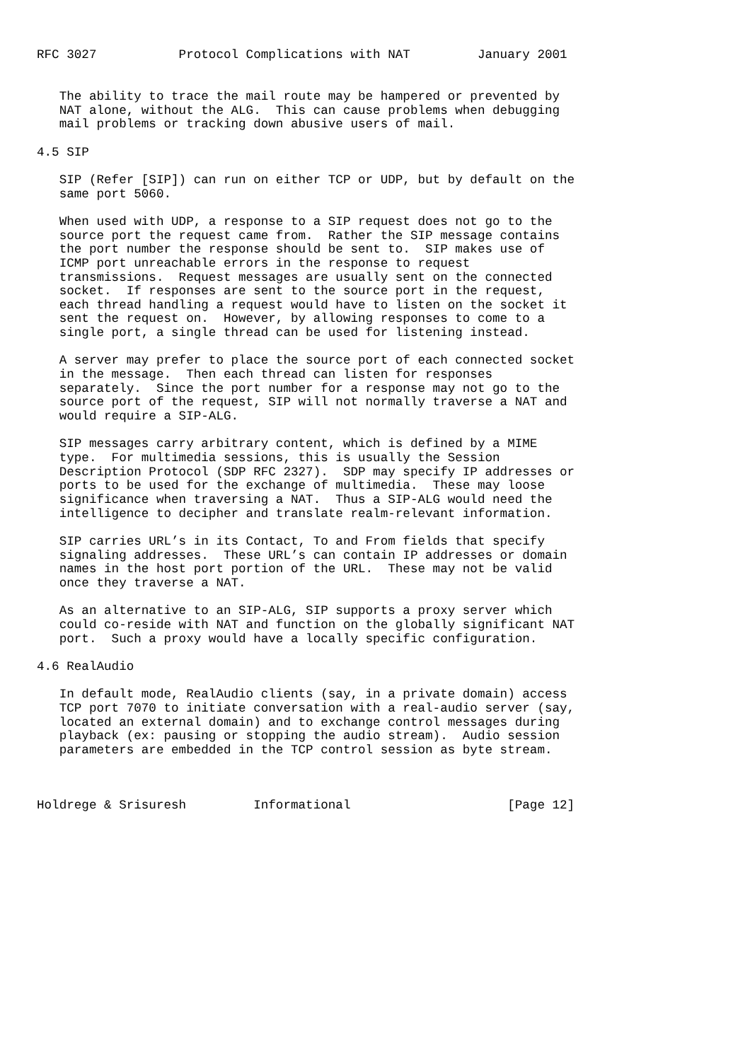RFC 3027           Protocol Complications with NAT         January 2001


   The ability to trace the mail route may be hampered or prevented by
   NAT alone, without the ALG.  This can cause problems when debugging
   mail problems or tracking down abusive users of mail.

4.5 SIP

   SIP (Refer [SIP]) can run on either TCP or UDP, but by default on the
   same port 5060.

   When used with UDP, a response to a SIP request does not go to the
   source port the request came from.  Rather the SIP message contains
   the port number the response should be sent to.  SIP makes use of
   ICMP port unreachable errors in the response to request
   transmissions.  Request messages are usually sent on the connected
   socket.  If responses are sent to the source port in the request,
   each thread handling a request would have to listen on the socket it
   sent the request on.  However, by allowing responses to come to a
   single port, a single thread can be used for listening instead.

   A server may prefer to place the source port of each connected socket
   in the message.  Then each thread can listen for responses
   separately.  Since the port number for a response may not go to the
   source port of the request, SIP will not normally traverse a NAT and
   would require a SIP-ALG.

   SIP messages carry arbitrary content, which is defined by a MIME
   type.  For multimedia sessions, this is usually the Session
   Description Protocol (SDP RFC 2327).  SDP may specify IP addresses or
   ports to be used for the exchange of multimedia.  These may loose
   significance when traversing a NAT.  Thus a SIP-ALG would need the
   intelligence to decipher and translate realm-relevant information.

   SIP carries URL’s in its Contact, To and From fields that specify
   signaling addresses.  These URL’s can contain IP addresses or domain
   names in the host port portion of the URL.  These may not be valid
   once they traverse a NAT.

   As an alternative to an SIP-ALG, SIP supports a proxy server which
   could co-reside with NAT and function on the globally significant NAT
   port.  Such a proxy would have a locally specific configuration.

4.6 RealAudio

   In default mode, RealAudio clients (say, in a private domain) access
   TCP port 7070 to initiate conversation with a real-audio server (say,
   located an external domain) and to exchange control messages during
   playback (ex: pausing or stopping the audio stream).  Audio session
   parameters are embedded in the TCP control session as byte stream.



Holdrege & Srisuresh         Informational                     [Page 12]